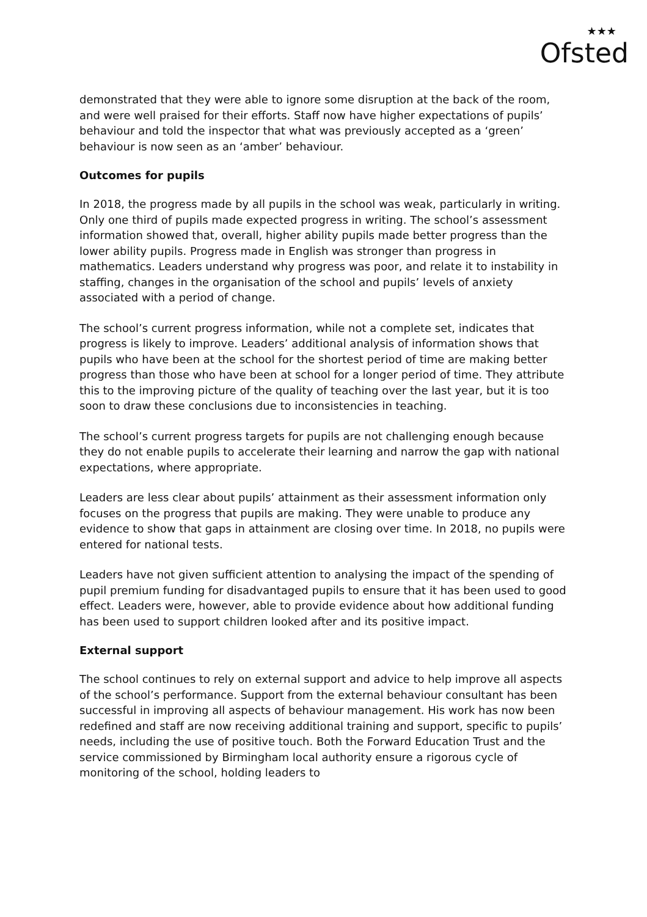★★★
Ofsted
demonstrated that they were able to ignore some disruption at the back of the room, and were well praised for their efforts. Staff now have higher expectations of pupils’ behaviour and told the inspector that what was previously accepted as a ‘green’ behaviour is now seen as an ‘amber’ behaviour.
Outcomes for pupils
In 2018, the progress made by all pupils in the school was weak, particularly in writing. Only one third of pupils made expected progress in writing. The school’s assessment information showed that, overall, higher ability pupils made better progress than the lower ability pupils. Progress made in English was stronger than progress in mathematics. Leaders understand why progress was poor, and relate it to instability in staffing, changes in the organisation of the school and pupils’ levels of anxiety associated with a period of change.
The school’s current progress information, while not a complete set, indicates that progress is likely to improve. Leaders’ additional analysis of information shows that pupils who have been at the school for the shortest period of time are making better progress than those who have been at school for a longer period of time. They attribute this to the improving picture of the quality of teaching over the last year, but it is too soon to draw these conclusions due to inconsistencies in teaching.
The school’s current progress targets for pupils are not challenging enough because they do not enable pupils to accelerate their learning and narrow the gap with national expectations, where appropriate.
Leaders are less clear about pupils’ attainment as their assessment information only focuses on the progress that pupils are making. They were unable to produce any evidence to show that gaps in attainment are closing over time. In 2018, no pupils were entered for national tests.
Leaders have not given sufficient attention to analysing the impact of the spending of pupil premium funding for disadvantaged pupils to ensure that it has been used to good effect. Leaders were, however, able to provide evidence about how additional funding has been used to support children looked after and its positive impact.
External support
The school continues to rely on external support and advice to help improve all aspects of the school’s performance. Support from the external behaviour consultant has been successful in improving all aspects of behaviour management. His work has now been redefined and staff are now receiving additional training and support, specific to pupils’ needs, including the use of positive touch. Both the Forward Education Trust and the service commissioned by Birmingham local authority ensure a rigorous cycle of monitoring of the school, holding leaders to